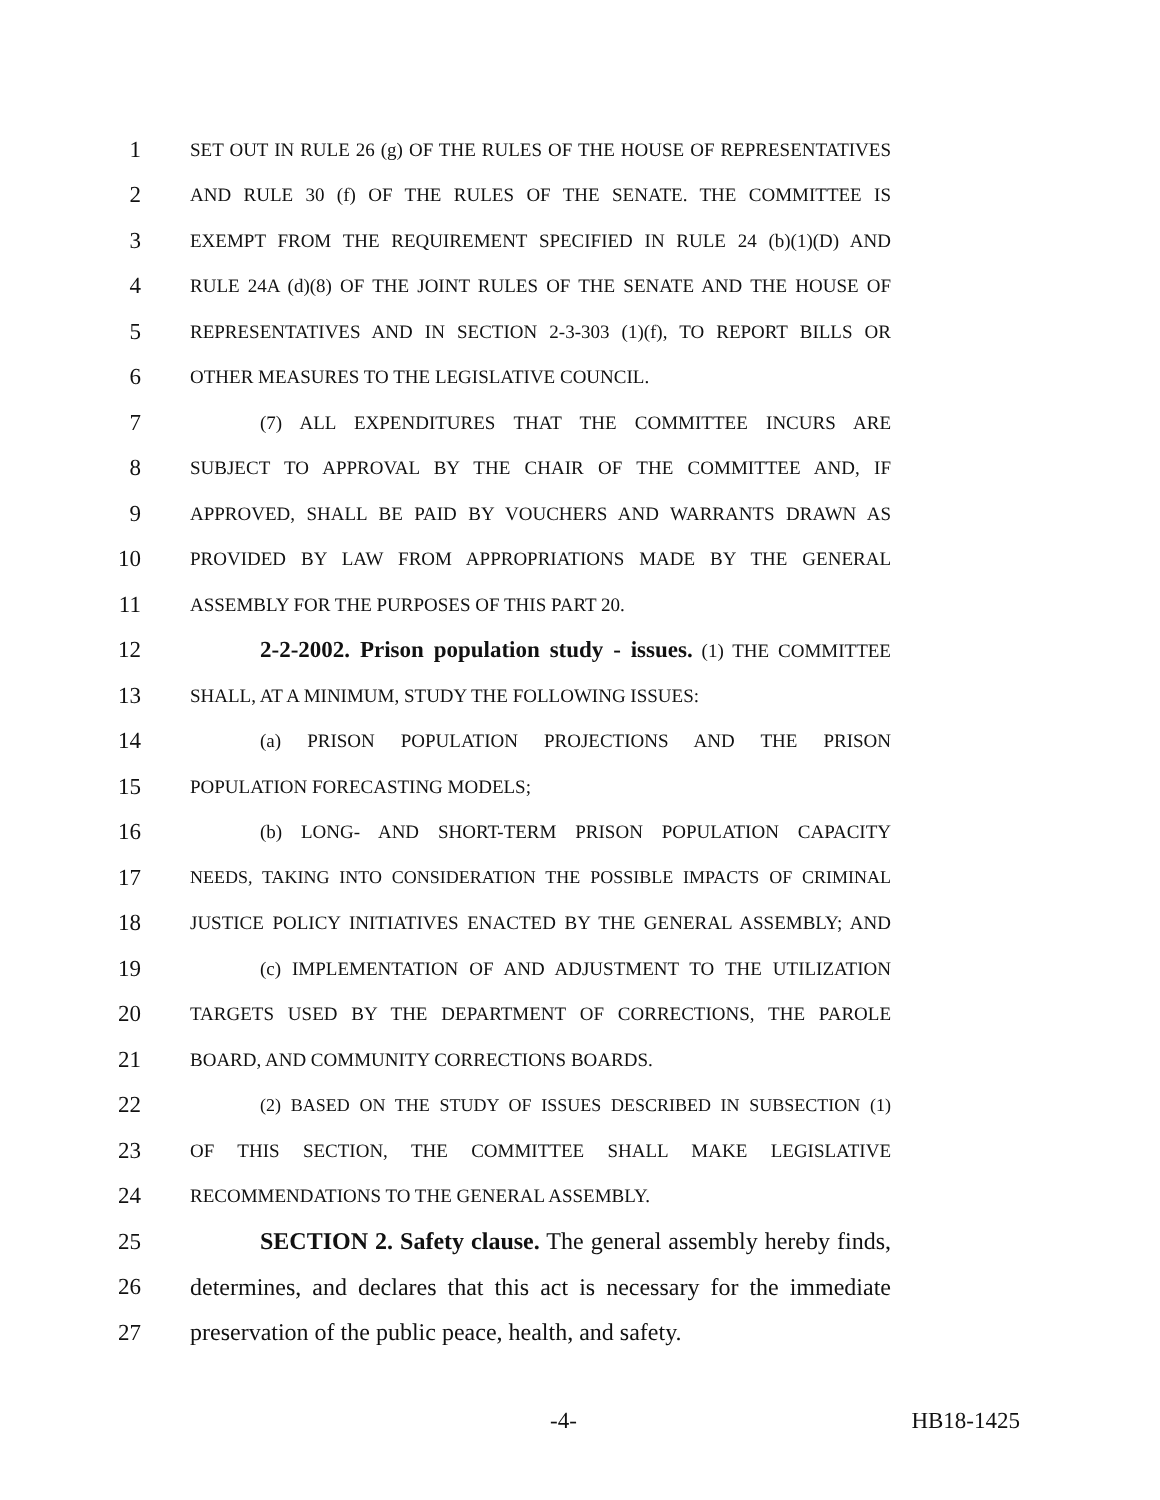1 SET OUT IN RULE 26 (g) OF THE RULES OF THE HOUSE OF REPRESENTATIVES
2 AND RULE 30 (f) OF THE RULES OF THE SENATE. THE COMMITTEE IS
3 EXEMPT FROM THE REQUIREMENT SPECIFIED IN RULE 24 (b)(1)(D) AND
4 RULE 24A (d)(8) OF THE JOINT RULES OF THE SENATE AND THE HOUSE OF
5 REPRESENTATIVES AND IN SECTION 2-3-303 (1)(f), TO REPORT BILLS OR
6 OTHER MEASURES TO THE LEGISLATIVE COUNCIL.
7 (7) ALL EXPENDITURES THAT THE COMMITTEE INCURS ARE
8 SUBJECT TO APPROVAL BY THE CHAIR OF THE COMMITTEE AND, IF
9 APPROVED, SHALL BE PAID BY VOUCHERS AND WARRANTS DRAWN AS
10 PROVIDED BY LAW FROM APPROPRIATIONS MADE BY THE GENERAL
11 ASSEMBLY FOR THE PURPOSES OF THIS PART 20.
12 2-2-2002. Prison population study - issues. (1) THE COMMITTEE
13 SHALL, AT A MINIMUM, STUDY THE FOLLOWING ISSUES:
14 (a) PRISON POPULATION PROJECTIONS AND THE PRISON
15 POPULATION FORECASTING MODELS;
16 (b) LONG- AND SHORT-TERM PRISON POPULATION CAPACITY
17 NEEDS, TAKING INTO CONSIDERATION THE POSSIBLE IMPACTS OF CRIMINAL
18 JUSTICE POLICY INITIATIVES ENACTED BY THE GENERAL ASSEMBLY; AND
19 (c) IMPLEMENTATION OF AND ADJUSTMENT TO THE UTILIZATION
20 TARGETS USED BY THE DEPARTMENT OF CORRECTIONS, THE PAROLE
21 BOARD, AND COMMUNITY CORRECTIONS BOARDS.
22 (2) BASED ON THE STUDY OF ISSUES DESCRIBED IN SUBSECTION (1)
23 OF THIS SECTION, THE COMMITTEE SHALL MAKE LEGISLATIVE
24 RECOMMENDATIONS TO THE GENERAL ASSEMBLY.
25 SECTION 2. Safety clause. The general assembly hereby finds,
26 determines, and declares that this act is necessary for the immediate
27 preservation of the public peace, health, and safety.
-4- HB18-1425